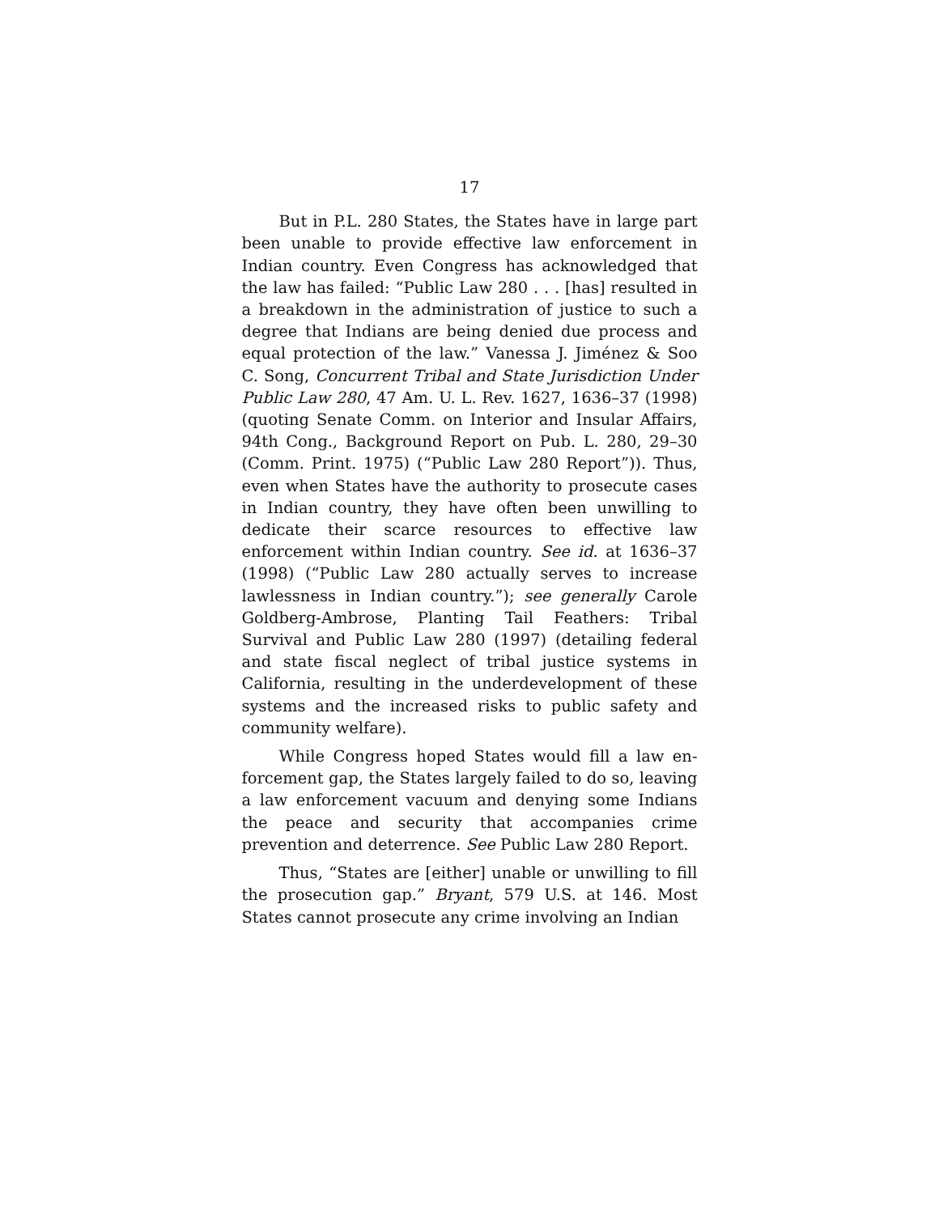17
But in P.L. 280 States, the States have in large part been unable to provide effective law enforcement in Indian country. Even Congress has acknowledged that the law has failed: “Public Law 280 . . . [has] re­sulted in a breakdown in the administration of justice to such a degree that Indians are being denied due pro­cess and equal protection of the law.” Vanessa J. Jimé­nez & Soo C. Song, Concurrent Tribal and State Jurisdiction Under Public Law 280, 47 Am. U. L. Rev. 1627, 1636–37 (1998) (quoting Senate Comm. on Inte­rior and Insular Affairs, 94th Cong., Background Re­port on Pub. L. 280, 29–30 (Comm. Print. 1975) (“Public Law 280 Report”)). Thus, even when States have the authority to prosecute cases in Indian coun­try, they have often been unwilling to dedicate their scarce resources to effective law enforcement within Indian country. See id. at 1636–37 (1998) (“Public Law 280 actually serves to increase lawlessness in Indian country.”); see generally Carole Goldberg-Ambrose, Planting Tail Feathers: Tribal Survival and Public Law 280 (1997) (detailing federal and state fiscal ne­glect of tribal justice systems in California, resulting in the underdevelopment of these systems and the in­creased risks to public safety and community welfare).
While Congress hoped States would fill a law en­forcement gap, the States largely failed to do so, leav­ing a law enforcement vacuum and denying some Indians the peace and security that accompanies crime prevention and deterrence. See Public Law 280 Report.
Thus, “States are [either] unable or unwilling to fill the prosecution gap.” Bryant, 579 U.S. at 146. Most States cannot prosecute any crime involving an Indian